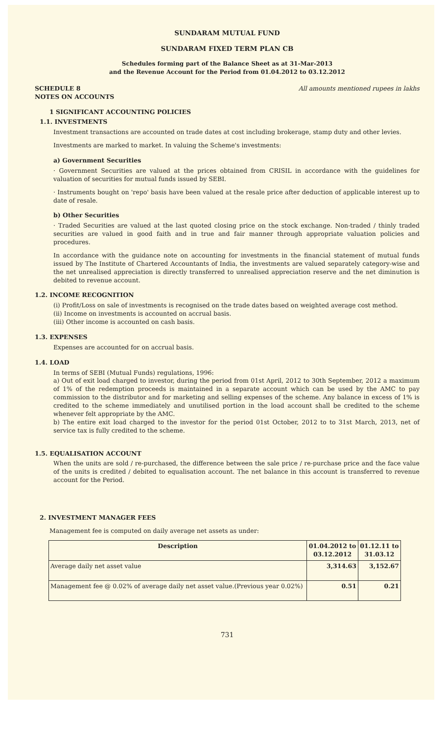SUNDARAM MUTUAL FUND
SUNDARAM FIXED TERM PLAN CB
Schedules forming part of the Balance Sheet as at 31-Mar-2013
and the Revenue Account for the Period from 01.04.2012 to 03.12.2012
SCHEDULE 8 All amounts mentioned rupees in lakhs
NOTES ON ACCOUNTS
1 SIGNIFICANT ACCOUNTING POLICIES
1.1. INVESTMENTS
Investment transactions are accounted on trade dates at cost including brokerage, stamp duty and other levies.
Investments are marked to market. In valuing the Scheme's investments:
a) Government Securities
· Government Securities are valued at the prices obtained from CRISIL in accordance with the guidelines for valuation of securities for mutual funds issued by SEBI.
· Instruments bought on 'repo' basis have been valued at the resale price after deduction of applicable interest up to date of resale.
b) Other Securities
· Traded Securities are valued at the last quoted closing price on the stock exchange. Non-traded / thinly traded securities are valued in good faith and in true and fair manner through appropriate valuation policies and procedures.
In accordance with the guidance note on accounting for investments in the financial statement of mutual funds issued by The Institute of Chartered Accountants of India, the investments are valued separately category-wise and the net unrealised appreciation is directly transferred to unrealised appreciation reserve and the net diminution is debited to revenue account.
1.2. INCOME RECOGNITION
(i) Profit/Loss on sale of investments is recognised on the trade dates based on weighted average cost method.
(ii) Income on investments is accounted on accrual basis.
(iii) Other income is accounted on cash basis.
1.3. EXPENSES
Expenses are accounted for on accrual basis.
1.4. LOAD
In terms of SEBI (Mutual Funds) regulations, 1996:
a) Out of exit load charged to investor, during the period from 01st April, 2012 to 30th September, 2012 a maximum of 1% of the redemption proceeds is maintained in a separate account which can be used by the AMC to pay commission to the distributor and for marketing and selling expenses of the scheme. Any balance in excess of 1% is credited to the scheme immediately and unutilised portion in the load account shall be credited to the scheme whenever felt appropriate by the AMC.
b) The entire exit load charged to the investor for the period 01st October, 2012 to to 31st March, 2013, net of service tax is fully credited to the scheme.
1.5. EQUALISATION ACCOUNT
When the units are sold / re-purchased, the difference between the sale price / re-purchase price and the face value of the units is credited / debited to equalisation account. The net balance in this account is transferred to revenue account for the Period.
2. INVESTMENT MANAGER FEES
Management fee is computed on daily average net assets as under:
| Description | 01.04.2012 to 03.12.2012 | 01.12.11 to 31.03.12 |
| --- | --- | --- |
| Average daily net asset value | 3,314.63 | 3,152.67 |
| Management fee @ 0.02% of average daily net asset value.(Previous year 0.02%) | 0.51 | 0.21 |
731